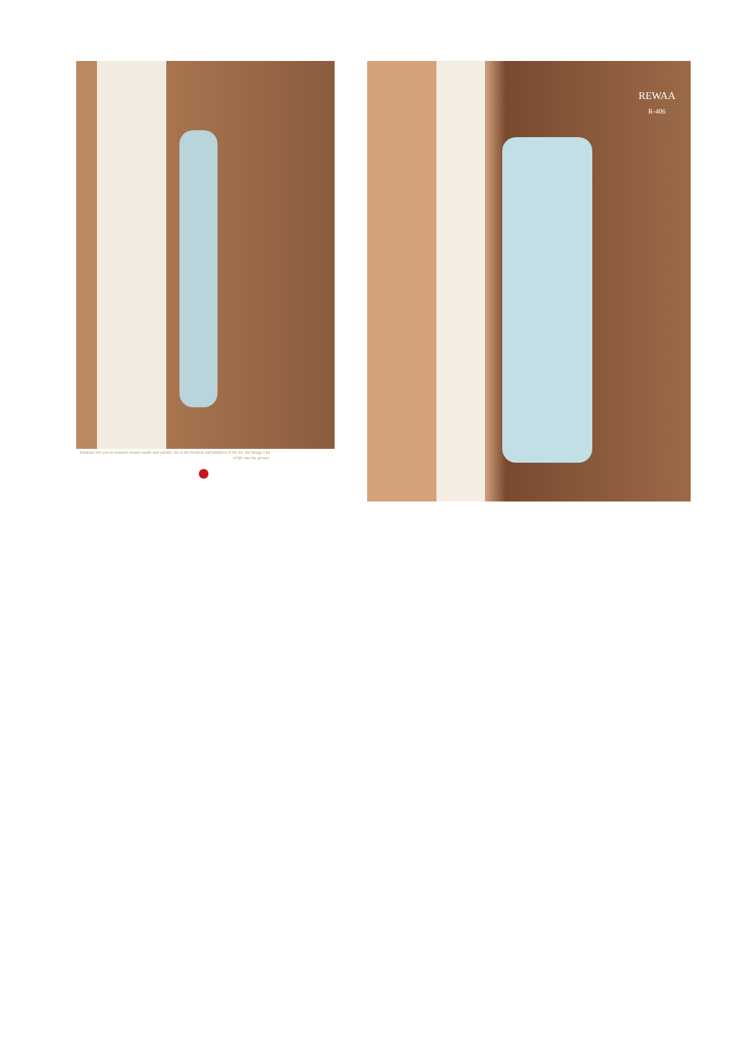feminine lets you in woman's beauty inside and outside, she is the liveliest and bubbliest of the lot, she brings a lot of life into the picture.
REWAA
R-406